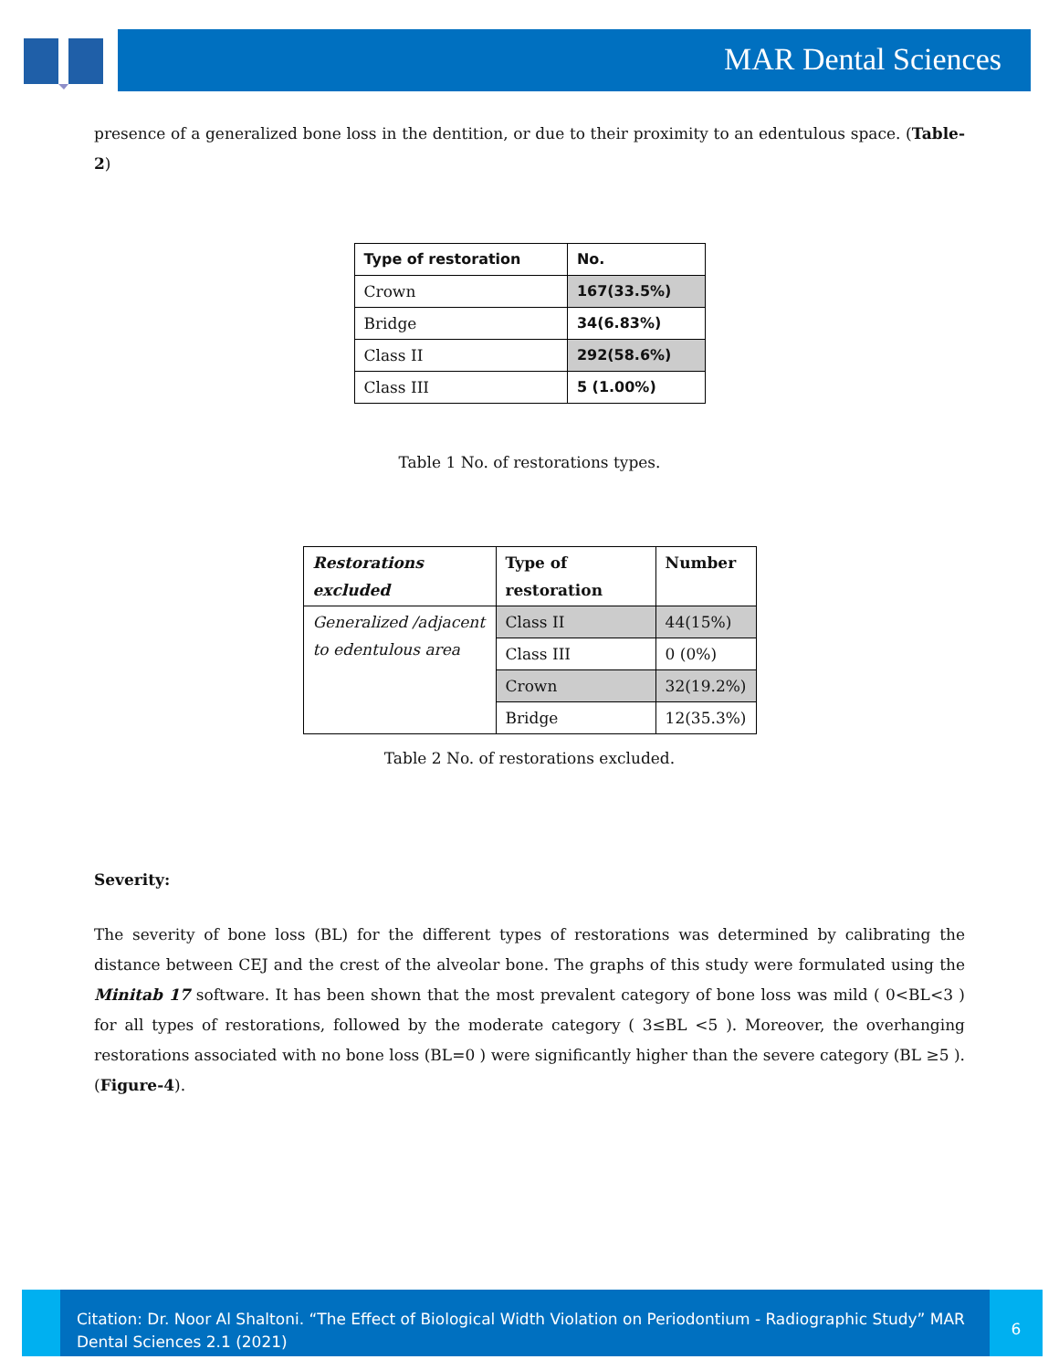MAR Dental Sciences
presence of a generalized bone loss in the dentition, or due to their proximity to an edentulous space. (Table-2)
| Type of restoration | No. |
| --- | --- |
| Crown | 167(33.5%) |
| Bridge | 34(6.83%) |
| Class II | 292(58.6%) |
| Class III | 5 (1.00%) |
Table 1 No. of restorations types.
| Restorations excluded | Type of restoration | Number |
| --- | --- | --- |
| Generalized /adjacent to edentulous area | Class II | 44(15%) |
| | Class III | 0 (0%) |
| | Crown | 32(19.2%) |
| | Bridge | 12(35.3%) |
Table 2 No. of restorations excluded.
Severity:
The severity of bone loss (BL) for the different types of restorations was determined by calibrating the distance between CEJ and the crest of the alveolar bone. The graphs of this study were formulated using the Minitab 17 software. It has been shown that the most prevalent category of bone loss was mild ( 0<BL<3 ) for all types of restorations, followed by the moderate category ( 3≤BL <5 ). Moreover, the overhanging restorations associated with no bone loss (BL=0 ) were significantly higher than the severe category (BL ≥5 ). (Figure-4).
Citation: Dr. Noor Al Shaltoni. “The Effect of Biological Width Violation on Periodontium - Radiographic Study” MAR Dental Sciences 2.1 (2021)
6